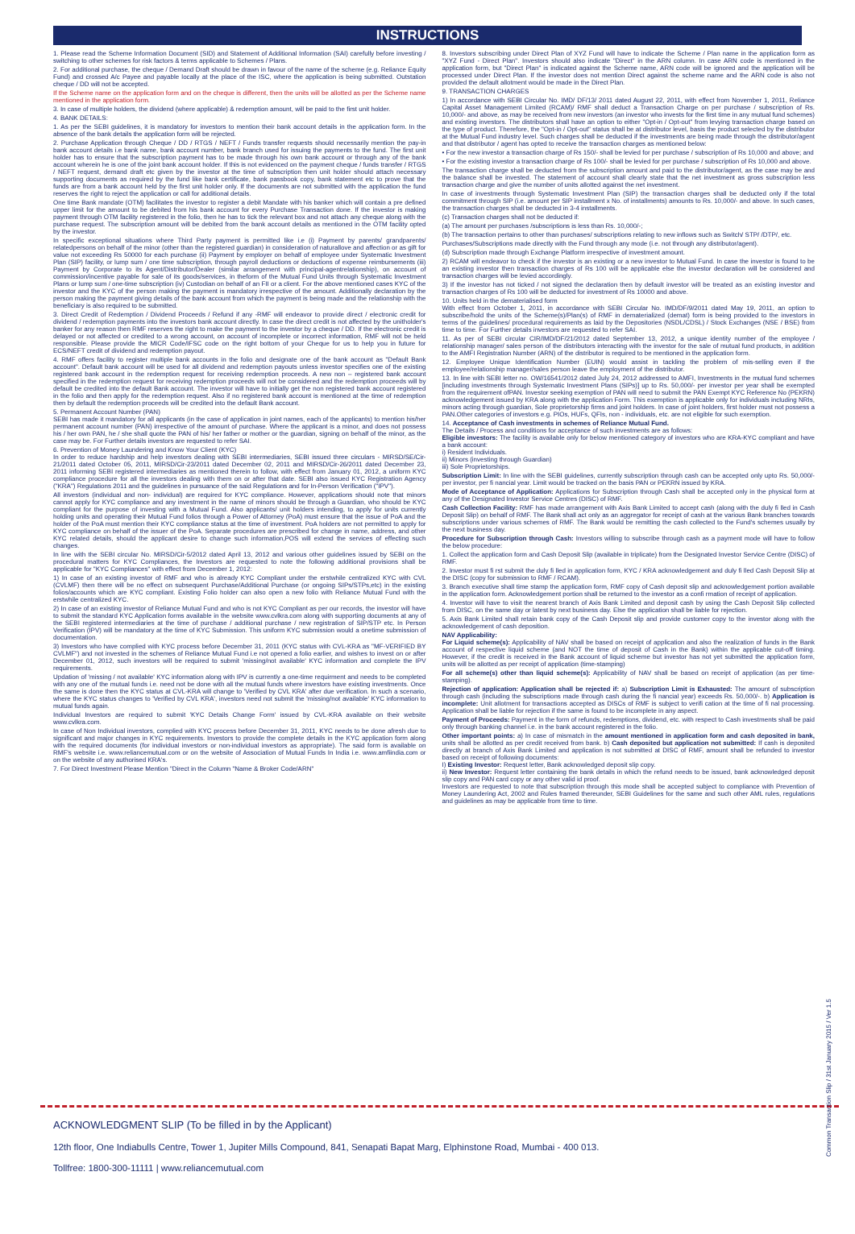INSTRUCTIONS
1. Please read the Scheme Information Document (SID) and Statement of Additional Information (SAI) carefully before investing / switching to other schemes for risk factors & terms applicable to Schemes / Plans.
2. For additional purchase, the cheque / Demand Draft should be drawn in favour of the name of the scheme (e.g. Reliance Equity Fund) and crossed A/c Payee and payable locally at the place of the ISC, where the application is being submitted. Outstation cheque / DD will not be accepted.
If the Scheme name on the application form and on the cheque is different, then the units will be allotted as per the Scheme name mentioned in the application form.
3. In case of multiple holders, the dividend (where applicable) & redemption amount, will be paid to the first unit holder.
4. BANK DETAILS:
1. As per the SEBI guidelines, it is mandatory for investors to mention their bank account details in the application form. In the absence of the bank details the application form will be rejected.
2. Purchase Application through Cheque / DD / RTGS / NEFT / Funds transfer requests should necessarily mention the pay-in bank account details i.e bank name, bank account number, bank branch used for issuing the payments to the fund. The first unit holder has to ensure that the subscription payment has to be made through his own bank account or through any of the bank account wherein he is one of the joint bank account holder. If this is not evidenced on the payment cheque / funds transfer / RTGS / NEFT request, demand draft etc given by the investor at the time of subscription then unit holder should attach necessary supporting documents as required by the fund like bank certificate, bank passbook copy, bank statement etc to prove that the funds are from a bank account held by the first unit holder only. If the documents are not submitted with the application the fund reserves the right to reject the application or call for additional details.
One time Bank mandate (OTM) facilitates the investor to register a debit Mandate with his banker which will contain a pre defined upper limit for the amount to be debited from his bank account for every Purchase Transaction done. If the investor is making payment through OTM facility registered in the folio, then he has to tick the relevant box and not attach any cheque along with the purchase request. The subscription amount will be debited from the bank account details as mentioned in the OTM facility opted by the investor.
In specific exceptional situations where Third Party payment is permitted like i.e (i) Payment by parents/ grandparents/ relatedpersons on behalf of the minor (other than the registered guardian) in consideration of naturallove and affection or as gift for value not exceeding Rs 50000 for each purchase (ii) Payment by employer on behalf of employee under Systematic Investment Plan (SIP) facility, or lump sum / one time subscription, through payroll deductions or deductions of expense reimbursements (iii) Payment by Corporate to its Agent/Distributor/Dealer (similar arrangement with principal-agentrelationship), on account of commission/incentive payable for sale of its goods/services, in theform of the Mutual Fund Units through Systematic Investment Plans or lump sum / one-time subscription (iv) Custodian on behalf of an FII or a client. For the above mentioned cases KYC of the investor and the KYC of the person making the payment is mandatory irrespective of the amount. Additionally declaration by the person making the payment giving details of the bank account from which the payment is being made and the relationship with the beneficiary is also required to be submitted.
3. Direct Credit of Redemption / Dividend Proceeds / Refund if any -RMF will endeavor to provide direct / electronic credit for dividend / redemption payments into the investors bank account directly. In case the direct credit is not affected by the unitholder's banker for any reason then RMF reserves the right to make the payment to the investor by a cheque / DD. If the electronic credit is delayed or not affected or credited to a wrong account, on account of incomplete or incorrect information, RMF will not be held responsible. Please provide the MICR Code/IFSC code on the right bottom of your Cheque for us to help you in future for ECS/NEFT credit of dividend and redemption payout.
4. RMF offers facility to register multiple bank accounts in the folio and designate one of the bank account as "Default Bank account". Default bank account will be used for all dividend and redemption payouts unless investor specifies one of the existing registered bank account in the redemption request for receiving redemption proceeds. A new non – registered bank account specified in the redemption request for receiving redemption proceeds will not be considered and the redemption proceeds will by default be credited into the default Bank account. The investor will have to initially get the non registered bank account registered in the folio and then apply for the redemption request. Also if no registered bank account is mentioned at the time of redemption then by default the redemption proceeds will be credited into the default Bank account.
5. Permanent Account Number (PAN)
SEBI has made it mandatory for all applicants (in the case of application in joint names, each of the applicants) to mention his/her permanent account number (PAN) irrespective of the amount of purchase. Where the applicant is a minor, and does not possess his / her own PAN, he / she shall quote the PAN of his/ her father or mother or the guardian, signing on behalf of the minor, as the case may be. For Further details investors are requested to refer SAI.
6. Prevention of Money Laundering and Know Your Client (KYC)
In order to reduce hardship and help investors dealing with SEBI intermediaries, SEBI issued three circulars - MIRSD/SE/Cir-21/2011 dated October 05, 2011, MIRSD/Cir-23/2011 dated December 02, 2011 and MIRSD/Cir-26/2011 dated December 23, 2011 informing SEBI registered intermediaries as mentioned therein to follow, with effect from January 01, 2012, a uniform KYC compliance procedure for all the investors dealing with them on or after that date. SEBI also issued KYC Registration Agency ("KRA") Regulations 2011 and the guidelines in pursuance of the said Regulations and for In-Person Verification ("IPV").
All investors (individual and non- individual) are required for KYC compliance. However, applications should note that minors cannot apply for KYC compliance and any investment in the name of minors should be through a Guardian, who should be KYC compliant for the purpose of investing with a Mutual Fund. Also applicants/ unit holders intending, to apply for units currently holding units and operating their Mutual Fund folios through a Power of Attorney (PoA) must ensure that the issue of PoA and the holder of the PoA must mention their KYC compliance status at the time of investment. PoA holders are not permitted to apply for KYC compliance on behalf of the issuer of the PoA. Separate procedures are prescribed for change in name, address, and other KYC related details, should the applicant desire to change such information,POS will extend the services of effecting such changes.
In line with the SEBI circular No. MIRSD/Cir-5/2012 dated April 13, 2012 and various other guidelines issued by SEBI on the procedural matters for KYC Compliances, the Investors are requested to note the following additional provisions shall be applicable for "KYC Compliances" with effect from December 1, 2012:
1) In case of an existing investor of RMF and who is already KYC Compliant under the erstwhile centralized KYC with CVL (CVLMF) then there will be no effect on subsequent Purchase/Additional Purchase (or ongoing SIPs/STPs,etc) in the existing folios/accounts which are KYC compliant. Existing Folio holder can also open a new folio with Reliance Mutual Fund with the erstwhile centralized KYC.
2) In case of an existing investor of Reliance Mutual Fund and who is not KYC Compliant as per our records, the investor will have to submit the standard KYC Application forms available in the website www.cvlkra.com along with supporting documents at any of the SEBI registered intermediaries at the time of purchase / additional purchase / new registration of SIP/STP etc. In Person Verification (IPV) will be mandatory at the time of KYC Submission. This uniform KYC submission would a onetime submission of documentation.
3) Investors who have complied with KYC process before December 31, 2011 (KYC status with CVL-KRA as "MF-VERIFIED BY CVLMF") and not invested in the schemes of Reliance Mutual Fund i.e not opened a folio earlier, and wishes to invest on or after December 01, 2012, such investors will be required to submit 'missing/not available' KYC information and complete the IPV requirements.
Updation of 'missing / not available' KYC information along with IPV is currently a one-time requirment and needs to be completed with any one of the mutual funds i.e. need not be done with all the mutual funds where investors have existing investments. Once the same is done then the KYC status at CVL-KRA will change to 'Verified by CVL KRA' after due verification. In such a scenario, where the KYC status changes to 'Verified by CVL KRA', investors need not submit the 'missing/not available' KYC information to mutual funds again.
Individual Investors are required to submit 'KYC Details Change Form' issued by CVL-KRA available on their website www.cvlkra.com.
In case of Non Individual investors, complied with KYC process before December 31, 2011, KYC needs to be done afresh due to significant and major changes in KYC requirements. Investors to provide the complete details in the KYC application form along with the required documents (for individual investors or non-individual investors as appropriate). The said form is available on RMF's website i.e. www.reliancemutual.com or on the website of Association of Mutual Funds In India i.e. www.amfiindia.com or on the website of any authorised KRA's.
7. For Direct Investment Please Mention "Direct in the Column "Name & Broker Code/ARN"
8. Investors subscribing under Direct Plan of XYZ Fund will have to indicate the Scheme / Plan name in the application form as "XYZ Fund - Direct Plan". Investors should also indicate "Direct" in the ARN column. In case ARN code is mentioned in the application form, but "Direct Plan" is indicated against the Scheme name, ARN code will be ignored and the application will be processed under Direct Plan. If the investor does not mention Direct against the scheme name and the ARN code is also not provided the default allotment would be made in the Direct Plan.
9. TRANSACTION CHARGES
1) In accordance with SEBI Circular No. IMD/ DF/13/ 2011 dated August 22, 2011, with effect from November 1, 2011, Reliance Capital Asset Management Limited (RCAM)/ RMF shall deduct a Transaction Charge on per purchase / subscription of Rs. 10,000/- and above, as may be received from new investors (an investor who invests for the first time in any mutual fund schemes) and existing investors. The distributors shall have an option to either "Opt-in / Opt-out" from levying transaction charge based on the type of product. Therefore, the "Opt-in / Opt-out" status shall be at distributor level, basis the product selected by the distributor at the Mutual Fund industry level. Such charges shall be deducted if the investments are being made through the distributor/agent and that distributor / agent has opted to receive the transaction charges as mentioned below:
• For the new investor a transaction charge of Rs 150/- shall be levied for per purchase / subscription of Rs 10,000 and above; and
• For the existing investor a transaction charge of Rs 100/- shall be levied for per purchase / subscription of Rs 10,000 and above.
The transaction charge shall be deducted from the subscription amount and paid to the distributor/agent, as the case may be and the balance shall be invested. The statement of account shall clearly state that the net investment as gross subscription less transaction charge and give the number of units allotted against the net investment.
In case of investments through Systematic Investment Plan (SIP) the transaction charges shall be deducted only if the total commitment through SIP (i.e. amount per SIP installment x No. of installments) amounts to Rs. 10,000/- and above. In such cases, the transaction charges shall be deducted in 3-4 installments.
(c) Transaction charges shall not be deducted if:
(a) The amount per purchases /subscriptions is less than Rs. 10,000/-;
(b) The transaction pertains to other than purchases/ subscriptions relating to new inflows such as Switch/ STP/ /DTP/, etc.
Purchases/Subscriptions made directly with the Fund through any mode (i.e. not through any distributor/agent).
(d) Subscription made through Exchange Platform irrespective of investment amount.
2) RCAM will endeavor to check if the investor is an existing or a new investor to Mutual Fund. In case the investor is found to be an existing investor then transaction charges of Rs 100 will be applicable else the investor declaration will be considered and transaction charges will be levied accordingly.
3) If the investor has not ticked / not signed the declaration then by default investor will be treated as an existing investor and transaction charges of Rs 100 will be deducted for investment of Rs 10000 and above.
10. Units held in the dematerialised form
With effect from October 1, 2011, in accordance with SEBI Circular No. IMD/DF/9/2011 dated May 19, 2011, an option to subscribe/hold the units of the Scheme(s)/Plan(s) of RMF in dematerialized (demat) form is being provided to the investors in terms of the guidelines/ procedural requirements as laid by the Depositories (NSDL/CDSL) / Stock Exchanges (NSE / BSE) from time to time. For Further details investors are requested to refer SAI.
11. As per of SEBI circular CIR/IMD/DF/21/2012 dated September 13, 2012, a unique identity number of the employee / relationship manager/ sales person of the distributors interacting with the investor for the sale of mutual fund products, in addition to the AMFI Registration Number (ARN) of the distributor is required to be mentioned in the application form.
12. Employee Unique Identification Number (EUIN) would assist in tackling the problem of mis-selling even if the employee/relationship manager/sales person leave the employment of the distributor.
13. In line with SEBI letter no. OW/16541/2012 dated July 24, 2012 addressed to AMFI, Investments in the mutual fund schemes [including investments through Systematic Investment Plans (SIPs)] up to Rs. 50,000/- per investor per year shall be exempted from the requirement ofPAN. Investor seeking exemption of PAN will need to submit the PAN Exempt KYC Reference No (PEKRN) acknowledgement issued by KRA along with the application Form. This exemption is applicable only for individuals including NRIs, minors acting through guardian, Sole proprietorship firms and joint holders. In case of joint holders, first holder must not possess a PAN.Other categories of investors e.g. PIOs, HUFs, QFIs, non - individuals, etc. are not eligible for such exemption.
14. Acceptance of Cash investments in schemes of Reliance Mutual Fund.
The Details / Process and conditions for acceptance of such investments are as follows:
Eligible investors: The facility is available only for below mentioned category of investors who are KRA-KYC compliant and have a bank account:
i) Resident Individuals.
ii) Minors (investing through Guardian)
iii) Sole Proprietorships.
Subscription Limit: In line with the SEBI guidelines, currently subscription through cash can be accepted only upto Rs. 50,000/- per investor, per fi nancial year. Limit would be tracked on the basis PAN or PEKRN issued by KRA.
Mode of Acceptance of Application: Applications for Subscription through Cash shall be accepted only in the physical form at any of the Designated Investor Service Centres (DISC) of RMF.
Cash Collection Facility: RMF has made arrangement with Axis Bank Limited to accept cash (along with the duly fi lled in Cash Deposit Slip) on behalf of RMF. The Bank shall act only as an aggregator for receipt of cash at the various Bank branches towards subscriptions under various schemes of RMF. The Bank would be remitting the cash collected to the Fund's schemes usually by the next business day.
Procedure for Subscription through Cash: Investors willing to subscribe through cash as a payment mode will have to follow the below procedure:
1. Collect the application form and Cash Deposit Slip (available in triplicate) from the Designated Investor Service Centre (DISC) of RMF.
2. Investor must fi rst submit the duly fi lled in application form, KYC / KRA acknowledgement and duly fi lled Cash Deposit Slip at the DISC (copy for submission to RMF / RCAM).
3. Branch executive shall time stamp the application form, RMF copy of Cash deposit slip and acknowledgement portion available in the application form. Acknowledgement portion shall be returned to the investor as a confi rmation of receipt of application.
4. Investor will have to visit the nearest branch of Axis Bank Limited and deposit cash by using the Cash Deposit Slip collected from DISC, on the same day or latest by next business day. Else the application shall be liable for rejection.
5. Axis Bank Limited shall retain bank copy of the Cash Deposit slip and provide customer copy to the investor along with the acknowledgement of cash deposition.
NAV Applicability:
For Liquid scheme(s): Applicability of NAV shall be based on receipt of application and also the realization of funds in the Bank account of respective liquid scheme (and NOT the time of deposit of Cash in the Bank) within the applicable cut-off timing. However, if the credit is received in the Bank account of liquid scheme but investor has not yet submitted the application form, units will be allotted as per receipt of application (time-stamping)
For all scheme(s) other than liquid scheme(s): Applicability of NAV shall be based on receipt of application (as per time-stamping).
Rejection of application: Application shall be rejected if: a) Subscription Limit is Exhausted: The amount of subscription through cash (including the subscriptions made through cash during the fi nancial year) exceeds Rs. 50,000/-. b) Application is incomplete: Unit allotment for transactions accepted as DISCs of RMF is subject to verifi cation at the time of fi nal processing. Application shall be liable for rejection if the same is found to be incomplete in any aspect.
Payment of Proceeds: Payment in the form of refunds, redemptions, dividend, etc. with respect to Cash investments shall be paid only through banking channel i.e. in the bank account registered in the folio.
Other important points: a) In case of mismatch in the amount mentioned in application form and cash deposited in bank, units shall be allotted as per credit received from bank. b) Cash deposited but application not submitted: If cash is deposited directly at branch of Axis Bank Limited and application is not submitted at DISC of RMF, amount shall be refunded to investor based on receipt of following documents:
I) Existing Investor: Request letter, Bank acknowledged deposit slip copy.
ii) New Investor: Request letter containing the bank details in which the refund needs to be issued, bank acknowledged deposit slip copy and PAN card copy or any other valid id proof.
Investors are requested to note that subscription through this mode shall be accepted subject to compliance with Prevention of Money Laundering Act, 2002 and Rules framed thereunder, SEBI Guidelines for the same and such other AML rules, regulations and guidelines as may be applicable from time to time.
Common Transaction Slip / 31st January 2015 / Ver 1.5
ACKNOWLEDGMENT SLIP (To be filled in by the Applicant)
12th floor, One Indiabulls Centre, Tower 1, Jupiter Mills Compound, 841, Senapati Bapat Marg, Elphinstone Road, Mumbai - 400 013.
Tollfree: 1800-300-11111 | www.reliancemutual.com